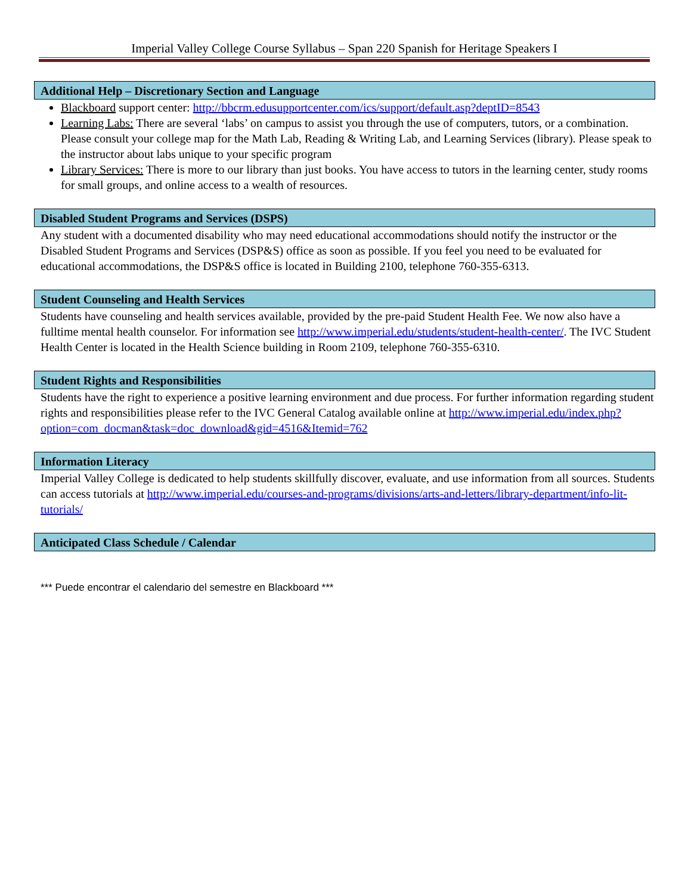Imperial Valley College Course Syllabus – Span 220 Spanish for Heritage Speakers I
Additional Help – Discretionary Section and Language
Blackboard support center: http://bbcrm.edusupportcenter.com/ics/support/default.asp?deptID=8543
Learning Labs: There are several ‘labs’ on campus to assist you through the use of computers, tutors, or a combination. Please consult your college map for the Math Lab, Reading & Writing Lab, and Learning Services (library). Please speak to the instructor about labs unique to your specific program
Library Services: There is more to our library than just books. You have access to tutors in the learning center, study rooms for small groups, and online access to a wealth of resources.
Disabled Student Programs and Services (DSPS)
Any student with a documented disability who may need educational accommodations should notify the instructor or the Disabled Student Programs and Services (DSP&S) office as soon as possible. If you feel you need to be evaluated for educational accommodations, the DSP&S office is located in Building 2100, telephone 760-355-6313.
Student Counseling and Health Services
Students have counseling and health services available, provided by the pre-paid Student Health Fee. We now also have a fulltime mental health counselor. For information see http://www.imperial.edu/students/student-health-center/. The IVC Student Health Center is located in the Health Science building in Room 2109, telephone 760-355-6310.
Student Rights and Responsibilities
Students have the right to experience a positive learning environment and due process. For further information regarding student rights and responsibilities please refer to the IVC General Catalog available online at http://www.imperial.edu/index.php?option=com_docman&task=doc_download&gid=4516&Itemid=762
Information Literacy
Imperial Valley College is dedicated to help students skillfully discover, evaluate, and use information from all sources. Students can access tutorials at http://www.imperial.edu/courses-and-programs/divisions/arts-and-letters/library-department/info-lit-tutorials/
Anticipated Class Schedule / Calendar
*** Puede encontrar el calendario del semestre en Blackboard ***